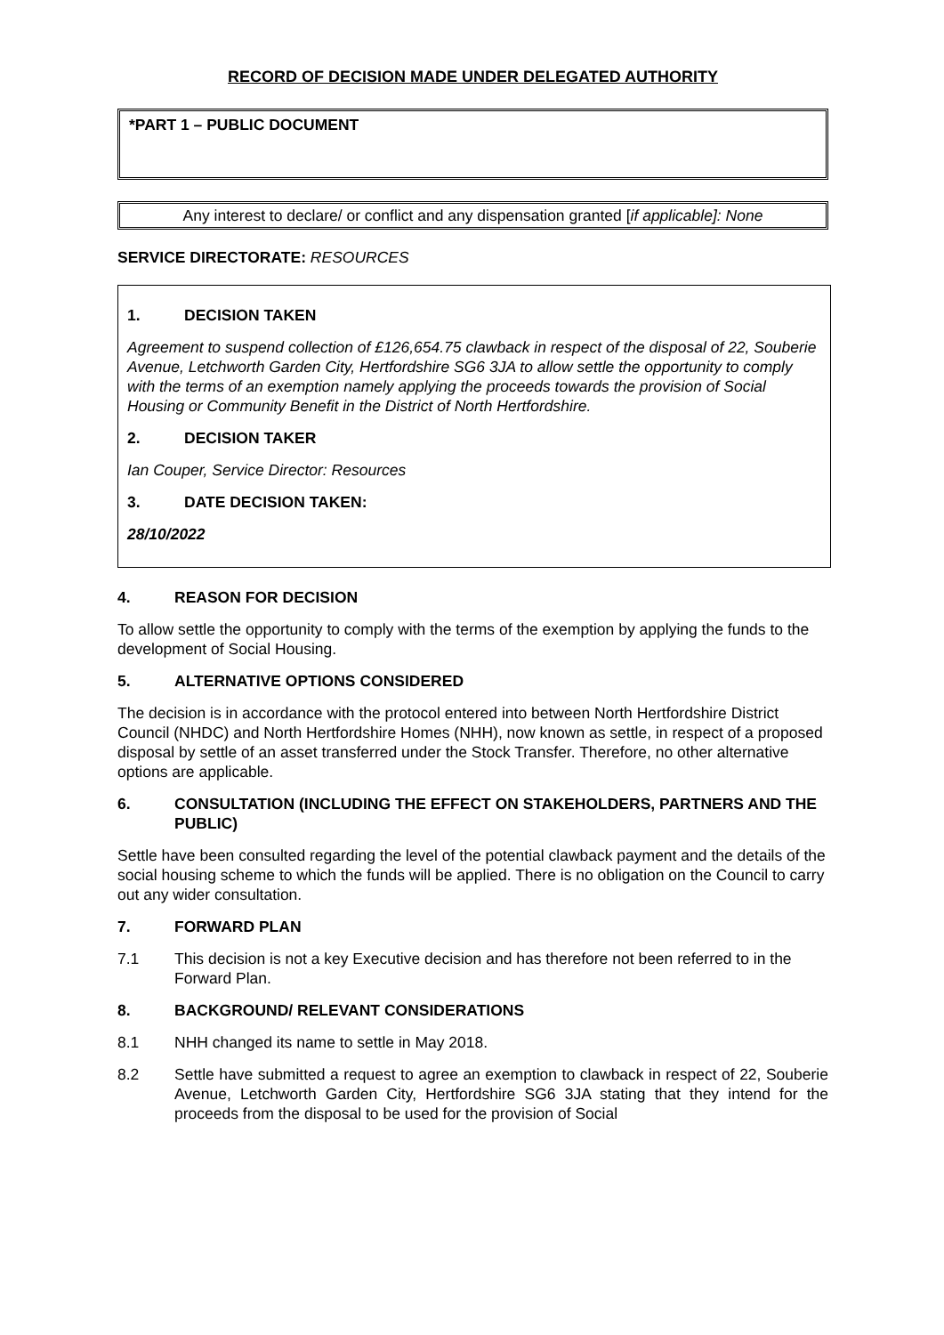RECORD OF DECISION MADE UNDER DELEGATED AUTHORITY
*PART 1 – PUBLIC DOCUMENT
Any interest to declare/ or conflict and any dispensation granted [if applicable]: None
SERVICE DIRECTORATE: RESOURCES
1. DECISION TAKEN
Agreement to suspend collection of £126,654.75 clawback in respect of the disposal of 22, Souberie Avenue, Letchworth Garden City, Hertfordshire SG6 3JA to allow settle the opportunity to comply with the terms of an exemption namely applying the proceeds towards the provision of Social Housing or Community Benefit in the District of North Hertfordshire.
2. DECISION TAKER
Ian Couper, Service Director: Resources
3. DATE DECISION TAKEN:
28/10/2022
4. REASON FOR DECISION
To allow settle the opportunity to comply with the terms of the exemption by applying the funds to the development of Social Housing.
5. ALTERNATIVE OPTIONS CONSIDERED
The decision is in accordance with the protocol entered into between North Hertfordshire District Council (NHDC) and North Hertfordshire Homes (NHH), now known as settle, in respect of a proposed disposal by settle of an asset transferred under the Stock Transfer. Therefore, no other alternative options are applicable.
6. CONSULTATION (INCLUDING THE EFFECT ON STAKEHOLDERS, PARTNERS AND THE PUBLIC)
Settle have been consulted regarding the level of the potential clawback payment and the details of the social housing scheme to which the funds will be applied. There is no obligation on the Council to carry out any wider consultation.
7. FORWARD PLAN
7.1 This decision is not a key Executive decision and has therefore not been referred to in the Forward Plan.
8. BACKGROUND/ RELEVANT CONSIDERATIONS
8.1 NHH changed its name to settle in May 2018.
8.2 Settle have submitted a request to agree an exemption to clawback in respect of 22, Souberie Avenue, Letchworth Garden City, Hertfordshire SG6 3JA stating that they intend for the proceeds from the disposal to be used for the provision of Social